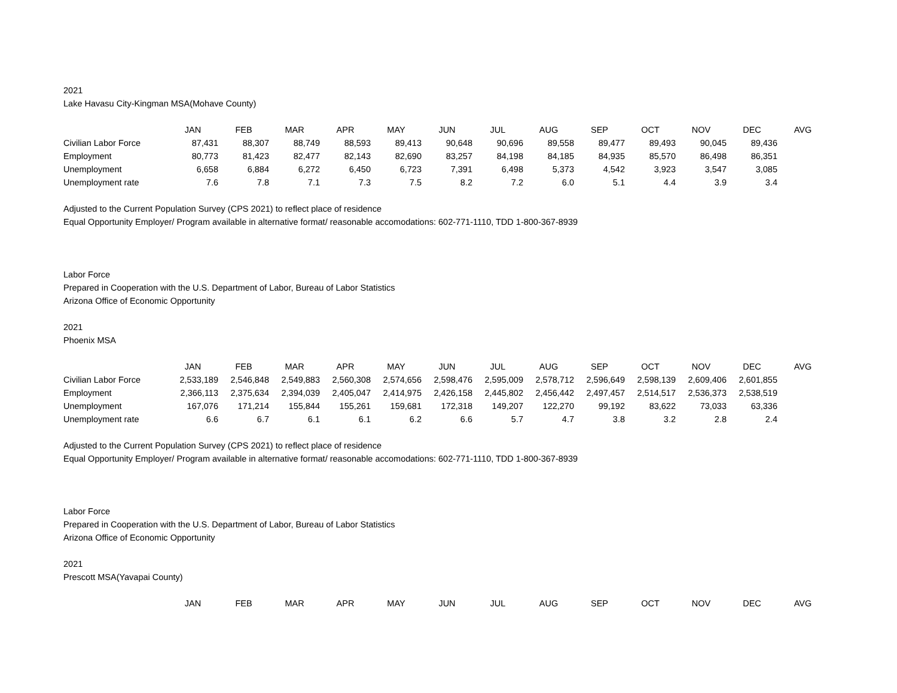2021
Lake Havasu City-Kingman MSA(Mohave County)
| | JAN | FEB | MAR | APR | MAY | JUN | JUL | AUG | SEP | OCT | NOV | DEC | AVG |
| Civilian Labor Force | 87,431 | 88,307 | 88,749 | 88,593 | 89,413 | 90,648 | 90,696 | 89,558 | 89,477 | 89,493 | 90,045 | 89,436 | |
| Employment | 80,773 | 81,423 | 82,477 | 82,143 | 82,690 | 83,257 | 84,198 | 84,185 | 84,935 | 85,570 | 86,498 | 86,351 | |
| Unemployment | 6,658 | 6,884 | 6,272 | 6,450 | 6,723 | 7,391 | 6,498 | 5,373 | 4,542 | 3,923 | 3,547 | 3,085 | |
| Unemployment rate | 7.6 | 7.8 | 7.1 | 7.3 | 7.5 | 8.2 | 7.2 | 6.0 | 5.1 | 4.4 | 3.9 | 3.4 | |
Adjusted to the Current Population Survey (CPS 2021) to reflect place of residence
Equal Opportunity Employer/ Program available in alternative format/ reasonable accomodations: 602-771-1110, TDD 1-800-367-8939
Labor Force
Prepared in Cooperation with the U.S. Department of Labor, Bureau of Labor Statistics
Arizona Office of Economic Opportunity
2021
Phoenix MSA
| | JAN | FEB | MAR | APR | MAY | JUN | JUL | AUG | SEP | OCT | NOV | DEC | AVG |
| Civilian Labor Force | 2,533,189 | 2,546,848 | 2,549,883 | 2,560,308 | 2,574,656 | 2,598,476 | 2,595,009 | 2,578,712 | 2,596,649 | 2,598,139 | 2,609,406 | 2,601,855 | |
| Employment | 2,366,113 | 2,375,634 | 2,394,039 | 2,405,047 | 2,414,975 | 2,426,158 | 2,445,802 | 2,456,442 | 2,497,457 | 2,514,517 | 2,536,373 | 2,538,519 | |
| Unemployment | 167,076 | 171,214 | 155,844 | 155,261 | 159,681 | 172,318 | 149,207 | 122,270 | 99,192 | 83,622 | 73,033 | 63,336 | |
| Unemployment rate | 6.6 | 6.7 | 6.1 | 6.1 | 6.2 | 6.6 | 5.7 | 4.7 | 3.8 | 3.2 | 2.8 | 2.4 | |
Adjusted to the Current Population Survey (CPS 2021) to reflect place of residence
Equal Opportunity Employer/ Program available in alternative format/ reasonable accomodations: 602-771-1110, TDD 1-800-367-8939
Labor Force
Prepared in Cooperation with the U.S. Department of Labor, Bureau of Labor Statistics
Arizona Office of Economic Opportunity
2021
Prescott MSA(Yavapai County)
| | JAN | FEB | MAR | APR | MAY | JUN | JUL | AUG | SEP | OCT | NOV | DEC | AVG |